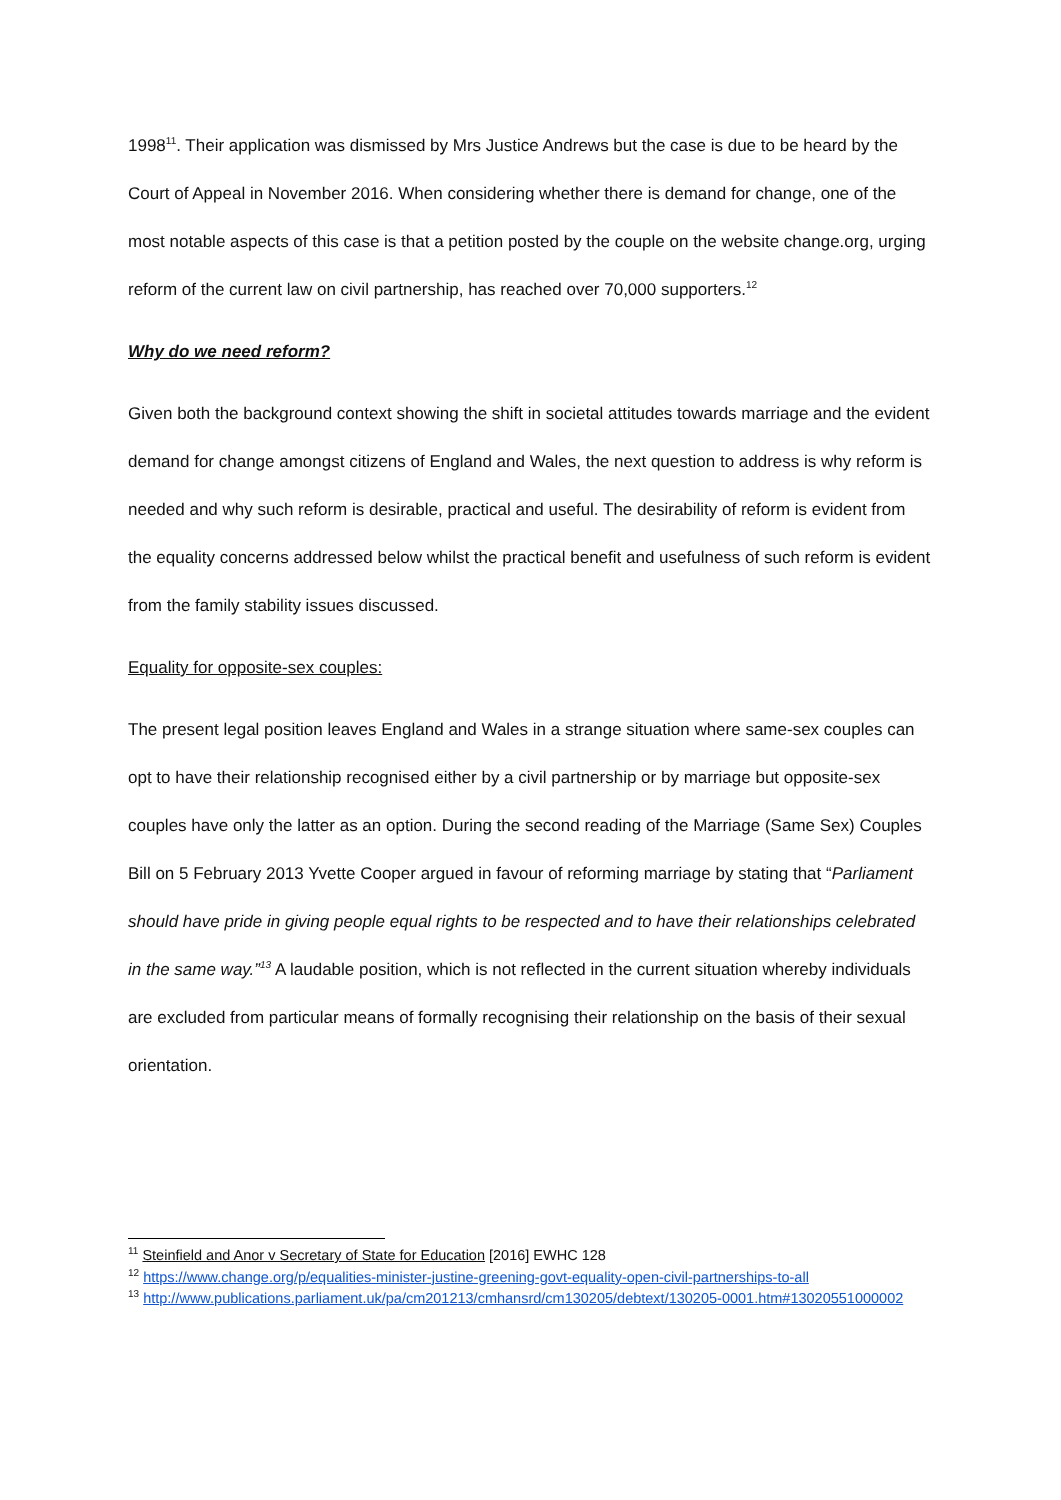1998<sup>11</sup>. Their application was dismissed by Mrs Justice Andrews but the case is due to be heard by the Court of Appeal in November 2016. When considering whether there is demand for change, one of the most notable aspects of this case is that a petition posted by the couple on the website change.org, urging reform of the current law on civil partnership, has reached over 70,000 supporters.<sup>12</sup>
Why do we need reform?
Given both the background context showing the shift in societal attitudes towards marriage and the evident demand for change amongst citizens of England and Wales, the next question to address is why reform is needed and why such reform is desirable, practical and useful. The desirability of reform is evident from the equality concerns addressed below whilst the practical benefit and usefulness of such reform is evident from the family stability issues discussed.
Equality for opposite-sex couples:
The present legal position leaves England and Wales in a strange situation where same-sex couples can opt to have their relationship recognised either by a civil partnership or by marriage but opposite-sex couples have only the latter as an option. During the second reading of the Marriage (Same Sex) Couples Bill on 5 February 2013 Yvette Cooper argued in favour of reforming marriage by stating that “Parliament should have pride in giving people equal rights to be respected and to have their relationships celebrated in the same way.”<sup>13</sup> A laudable position, which is not reflected in the current situation whereby individuals are excluded from particular means of formally recognising their relationship on the basis of their sexual orientation.
<sup>11</sup> Steinfield and Anor v Secretary of State for Education [2016] EWHC 128
<sup>12</sup> https://www.change.org/p/equalities-minister-justine-greening-govt-equality-open-civil-partnerships-to-all
<sup>13</sup> http://www.publications.parliament.uk/pa/cm201213/cmhansrd/cm130205/debtext/130205-0001.htm#13020551000002